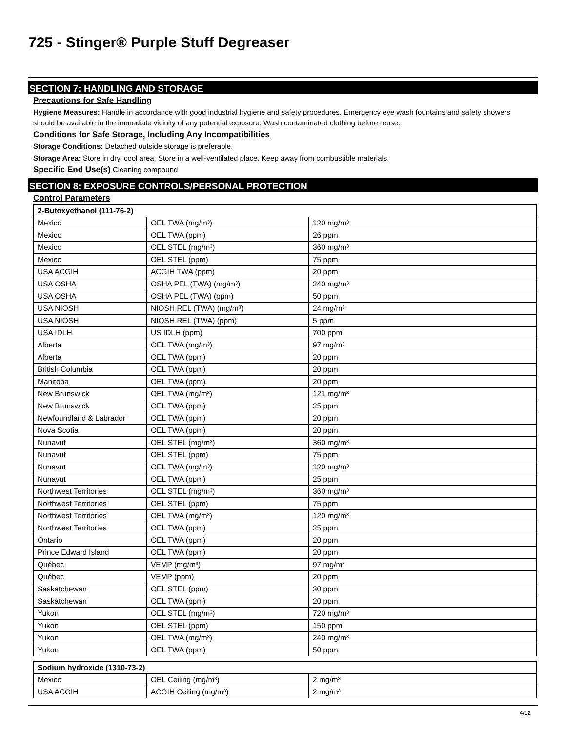725 - Stinger® Purple Stuff Degreaser
SECTION 7: HANDLING AND STORAGE
Precautions for Safe Handling
Hygiene Measures: Handle in accordance with good industrial hygiene and safety procedures. Emergency eye wash fountains and safety showers should be available in the immediate vicinity of any potential exposure. Wash contaminated clothing before reuse.
Conditions for Safe Storage, Including Any Incompatibilities
Storage Conditions: Detached outside storage is preferable.
Storage Area: Store in dry, cool area. Store in a well-ventilated place. Keep away from combustible materials.
Specific End Use(s) Cleaning compound
SECTION 8: EXPOSURE CONTROLS/PERSONAL PROTECTION
Control Parameters
| 2-Butoxyethanol (111-76-2) | | |
| Mexico | OEL TWA (mg/m³) | 120 mg/m³ |
| Mexico | OEL TWA (ppm) | 26 ppm |
| Mexico | OEL STEL (mg/m³) | 360 mg/m³ |
| Mexico | OEL STEL (ppm) | 75 ppm |
| USA ACGIH | ACGIH TWA (ppm) | 20 ppm |
| USA OSHA | OSHA PEL (TWA) (mg/m³) | 240 mg/m³ |
| USA OSHA | OSHA PEL (TWA) (ppm) | 50 ppm |
| USA NIOSH | NIOSH REL (TWA) (mg/m³) | 24 mg/m³ |
| USA NIOSH | NIOSH REL (TWA) (ppm) | 5 ppm |
| USA IDLH | US IDLH (ppm) | 700 ppm |
| Alberta | OEL TWA (mg/m³) | 97 mg/m³ |
| Alberta | OEL TWA (ppm) | 20 ppm |
| British Columbia | OEL TWA (ppm) | 20 ppm |
| Manitoba | OEL TWA (ppm) | 20 ppm |
| New Brunswick | OEL TWA (mg/m³) | 121 mg/m³ |
| New Brunswick | OEL TWA (ppm) | 25 ppm |
| Newfoundland & Labrador | OEL TWA (ppm) | 20 ppm |
| Nova Scotia | OEL TWA (ppm) | 20 ppm |
| Nunavut | OEL STEL (mg/m³) | 360 mg/m³ |
| Nunavut | OEL STEL (ppm) | 75 ppm |
| Nunavut | OEL TWA (mg/m³) | 120 mg/m³ |
| Nunavut | OEL TWA (ppm) | 25 ppm |
| Northwest Territories | OEL STEL (mg/m³) | 360 mg/m³ |
| Northwest Territories | OEL STEL (ppm) | 75 ppm |
| Northwest Territories | OEL TWA (mg/m³) | 120 mg/m³ |
| Northwest Territories | OEL TWA (ppm) | 25 ppm |
| Ontario | OEL TWA (ppm) | 20 ppm |
| Prince Edward Island | OEL TWA (ppm) | 20 ppm |
| Québec | VEMP (mg/m³) | 97 mg/m³ |
| Québec | VEMP (ppm) | 20 ppm |
| Saskatchewan | OEL STEL (ppm) | 30 ppm |
| Saskatchewan | OEL TWA (ppm) | 20 ppm |
| Yukon | OEL STEL (mg/m³) | 720 mg/m³ |
| Yukon | OEL STEL (ppm) | 150 ppm |
| Yukon | OEL TWA (mg/m³) | 240 mg/m³ |
| Yukon | OEL TWA (ppm) | 50 ppm |
| Sodium hydroxide (1310-73-2) | | |
| Mexico | OEL Ceiling (mg/m³) | 2 mg/m³ |
| USA ACGIH | ACGIH Ceiling (mg/m³) | 2 mg/m³ |
4/12